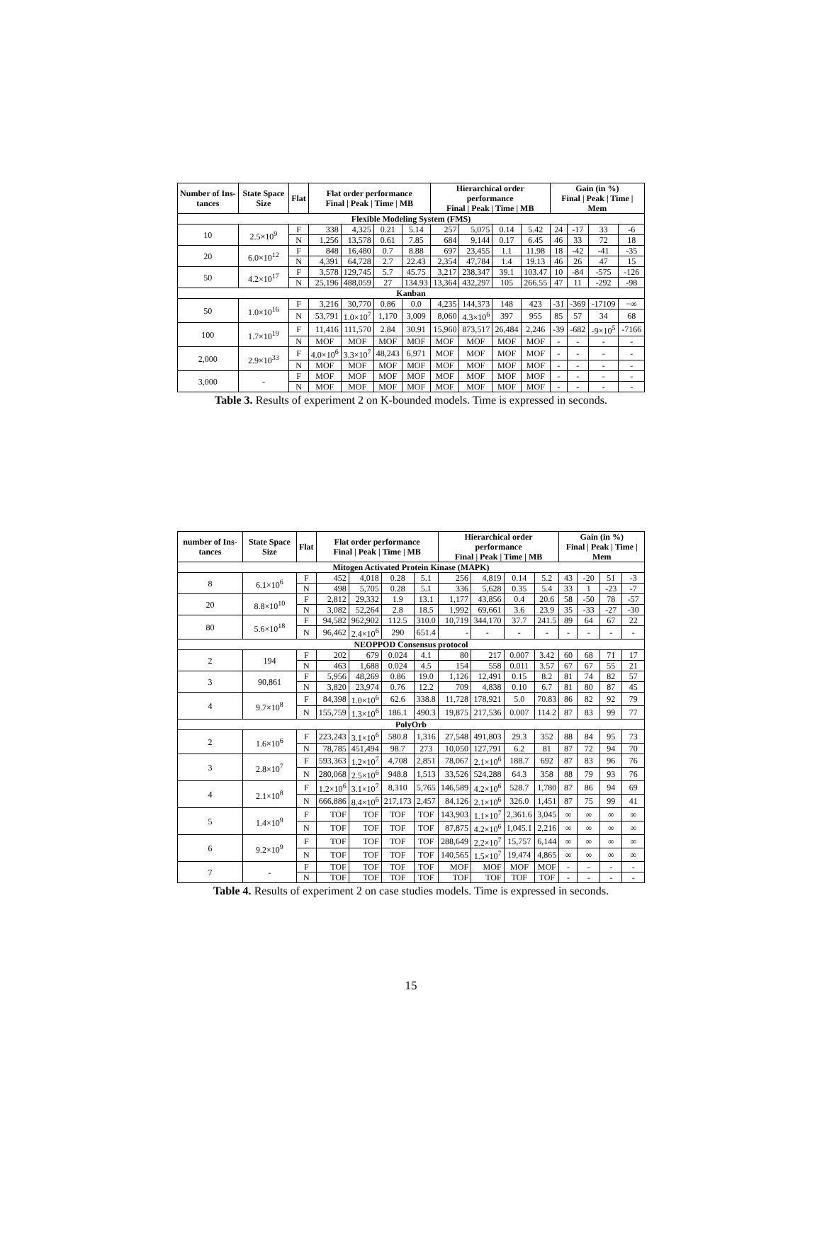| Number of Ins-tances | State Space Size | Flat | Flat order performance Final / Peak / Time / MB | | | | Hierarchical order performance Final / Peak / Time / MB | | | | Gain (in %) Final / Peak / Time / Mem | | | |
| --- | --- | --- | --- | --- | --- | --- | --- | --- | --- | --- | --- | --- | --- | --- |
| Flexible Modeling System (FMS) | | | | | | | | | | | | | | |
| 10 | 2.5×10<sup>9</sup> | F | 338 | 4,325 | 0.21 | 5.14 | 257 | 5,075 | 0.14 | 5.42 | 24 | -17 | 33 | -6 |
| | | N | 1,256 | 13,578 | 0.61 | 7.85 | 684 | 9,144 | 0.17 | 6.45 | 46 | 33 | 72 | 18 |
| 20 | 6.0×10<sup>12</sup> | F | 848 | 16,480 | 0.7 | 8.88 | 697 | 23,455 | 1.1 | 11.98 | 18 | -42 | -41 | -35 |
| | | N | 4,391 | 64,728 | 2.7 | 22.43 | 2,354 | 47,784 | 1.4 | 19.13 | 46 | 26 | 47 | 15 |
| 50 | 4.2×10<sup>17</sup> | F | 3,578 | 129,745 | 5.7 | 45.75 | 3,217 | 238,347 | 39.1 | 103.47 | 10 | -84 | -575 | -126 |
| | | N | 25,196 | 488,059 | 27 | 134.93 | 13,364 | 432,297 | 105 | 266.55 | 47 | 11 | -292 | -98 |
| Kanban | | | | | | | | | | | | | | |
| 50 | 1.0×10<sup>16</sup> | F | 3,216 | 30,770 | 0.86 | 0.0 | 4,235 | 144,373 | 148 | 423 | -31 | -369 | -17109 | −∞ |
| | | N | 53,791 | 1.0×10<sup>7</sup> | 1,170 | 3,009 | 8,060 | 4.3×10<sup>6</sup> | 397 | 955 | 85 | 57 | 34 | 68 |
| 100 | 1.7×10<sup>19</sup> | F | 11,416 | 111,570 | 2.84 | 30.91 | 15,960 | 873,517 | 26,484 | 2,246 | -39 | -682 | -9×10<sup>5</sup> | -7166 |
| | | N | MOF | MOF | MOF | MOF | MOF | MOF | MOF | MOF | - | - | - | - |
| 2,000 | 2.9×10<sup>33</sup> | F | 4.0×10<sup>6</sup> | 3.3×10<sup>7</sup> | 48,243 | 6,971 | MOF | MOF | MOF | MOF | - | - | - | - |
| | | N | MOF | MOF | MOF | MOF | MOF | MOF | MOF | MOF | - | - | - | - |
| 3,000 | - | F | MOF | MOF | MOF | MOF | MOF | MOF | MOF | MOF | - | - | - | - |
| | | N | MOF | MOF | MOF | MOF | MOF | MOF | MOF | MOF | - | - | - | - |
Table 3. Results of experiment 2 on K-bounded models. Time is expressed in seconds.
| number of Ins-tances | State Space Size | Flat | Flat order performance Final / Peak / Time / MB | | | | Hierarchical order performance Final / Peak / Time / MB | | | | Gain (in %) Final / Peak / Time / Mem | | | |
| --- | --- | --- | --- | --- | --- | --- | --- | --- | --- | --- | --- | --- | --- | --- |
| Mitogen Activated Protein Kinase (MAPK) | | | | | | | | | | | | | | |
| 8 | 6.1×10<sup>6</sup> | F | 452 | 4,018 | 0.28 | 5.1 | 256 | 4,819 | 0.14 | 5.2 | 43 | -20 | 51 | -3 |
| | | N | 498 | 5,705 | 0.28 | 5.1 | 336 | 5,628 | 0.35 | 5.4 | 33 | 1 | -23 | -7 |
| 20 | 8.8×10<sup>10</sup> | F | 2,812 | 29,332 | 1.9 | 13.1 | 1,177 | 43,856 | 0.4 | 20.6 | 58 | -50 | 78 | -57 |
| | | N | 3,082 | 52,264 | 2.8 | 18.5 | 1,992 | 69,661 | 3.6 | 23.9 | 35 | -33 | -27 | -30 |
| 80 | 5.6×10<sup>18</sup> | F | 94,582 | 962,902 | 112.5 | 310.0 | 10,719 | 344,170 | 37.7 | 241.5 | 89 | 64 | 67 | 22 |
| | | N | 96,462 | 2.4×10<sup>6</sup> | 290 | 651.4 | - | - | - | - | - | - | - | - |
| NEOPPOD Consensus protocol | | | | | | | | | | | | | | |
| 2 | 194 | F | 202 | 679 | 0.024 | 4.1 | 80 | 217 | 0.007 | 3.42 | 60 | 68 | 71 | 17 |
| | | N | 463 | 1,688 | 0.024 | 4.5 | 154 | 558 | 0.011 | 3.57 | 67 | 67 | 55 | 21 |
| 3 | 90,861 | F | 5,956 | 48,269 | 0.86 | 19.0 | 1,126 | 12,491 | 0.15 | 8.2 | 81 | 74 | 82 | 57 |
| | | N | 3,820 | 23,974 | 0.76 | 12.2 | 709 | 4,838 | 0.10 | 6.7 | 81 | 80 | 87 | 45 |
| 4 | 9.7×10<sup>8</sup> | F | 84,398 | 1.0×10<sup>6</sup> | 62.6 | 338.8 | 11,728 | 178,921 | 5.0 | 70.83 | 86 | 82 | 92 | 79 |
| | | N | 155,759 | 1.3×10<sup>6</sup> | 186.1 | 490.3 | 19,875 | 217,536 | 0.007 | 114.2 | 87 | 83 | 99 | 77 |
| PolyOrb | | | | | | | | | | | | | | |
| 2 | 1.6×10<sup>6</sup> | F | 223,243 | 3.1×10<sup>6</sup> | 580.8 | 1,316 | 27,548 | 491,803 | 29.3 | 352 | 88 | 84 | 95 | 73 |
| | | N | 78,785 | 451,494 | 98.7 | 273 | 10,050 | 127,791 | 6.2 | 81 | 87 | 72 | 94 | 70 |
| 3 | 2.8×10<sup>7</sup> | F | 593,363 | 1.2×10<sup>7</sup> | 4,708 | 2,851 | 78,067 | 2.1×10<sup>6</sup> | 188.7 | 692 | 87 | 83 | 96 | 76 |
| | | N | 280,068 | 2.5×10<sup>6</sup> | 948.8 | 1,513 | 33,526 | 524,288 | 64.3 | 358 | 88 | 79 | 93 | 76 |
| 4 | 2.1×10<sup>8</sup> | F | 1.2×10<sup>6</sup> | 3.1×10<sup>7</sup> | 8,310 | 5,765 | 146,589 | 4.2×10<sup>6</sup> | 528.7 | 1,780 | 87 | 86 | 94 | 69 |
| | | N | 666,886 | 8.4×10<sup>6</sup> | 217,173 | 2,457 | 84,126 | 2.1×10<sup>6</sup> | 326.0 | 1,451 | 87 | 75 | 99 | 41 |
| 5 | 1.4×10<sup>9</sup> | F | TOF | TOF | TOF | TOF | 143,903 | 1.1×10<sup>7</sup> | 2,361.6 | 3,045 | ∞ | ∞ | ∞ | ∞ |
| | | N | TOF | TOF | TOF | TOF | 87,875 | 4.2×10<sup>6</sup> | 1,045.1 | 2,216 | ∞ | ∞ | ∞ | ∞ |
| 6 | 9.2×10<sup>9</sup> | F | TOF | TOF | TOF | TOF | 288,649 | 2.2×10<sup>7</sup> | 15,757 | 6,144 | ∞ | ∞ | ∞ | ∞ |
| | | N | TOF | TOF | TOF | TOF | 140,565 | 1.5×10<sup>7</sup> | 19,474 | 4,865 | ∞ | ∞ | ∞ | ∞ |
| 7 | - | F | TOF | TOF | TOF | TOF | MOF | MOF | MOF | MOF | - | - | - | - |
| | | N | TOF | TOF | TOF | TOF | TOF | TOF | TOF | TOF | - | - | - | - |
Table 4. Results of experiment 2 on case studies models. Time is expressed in seconds.
15